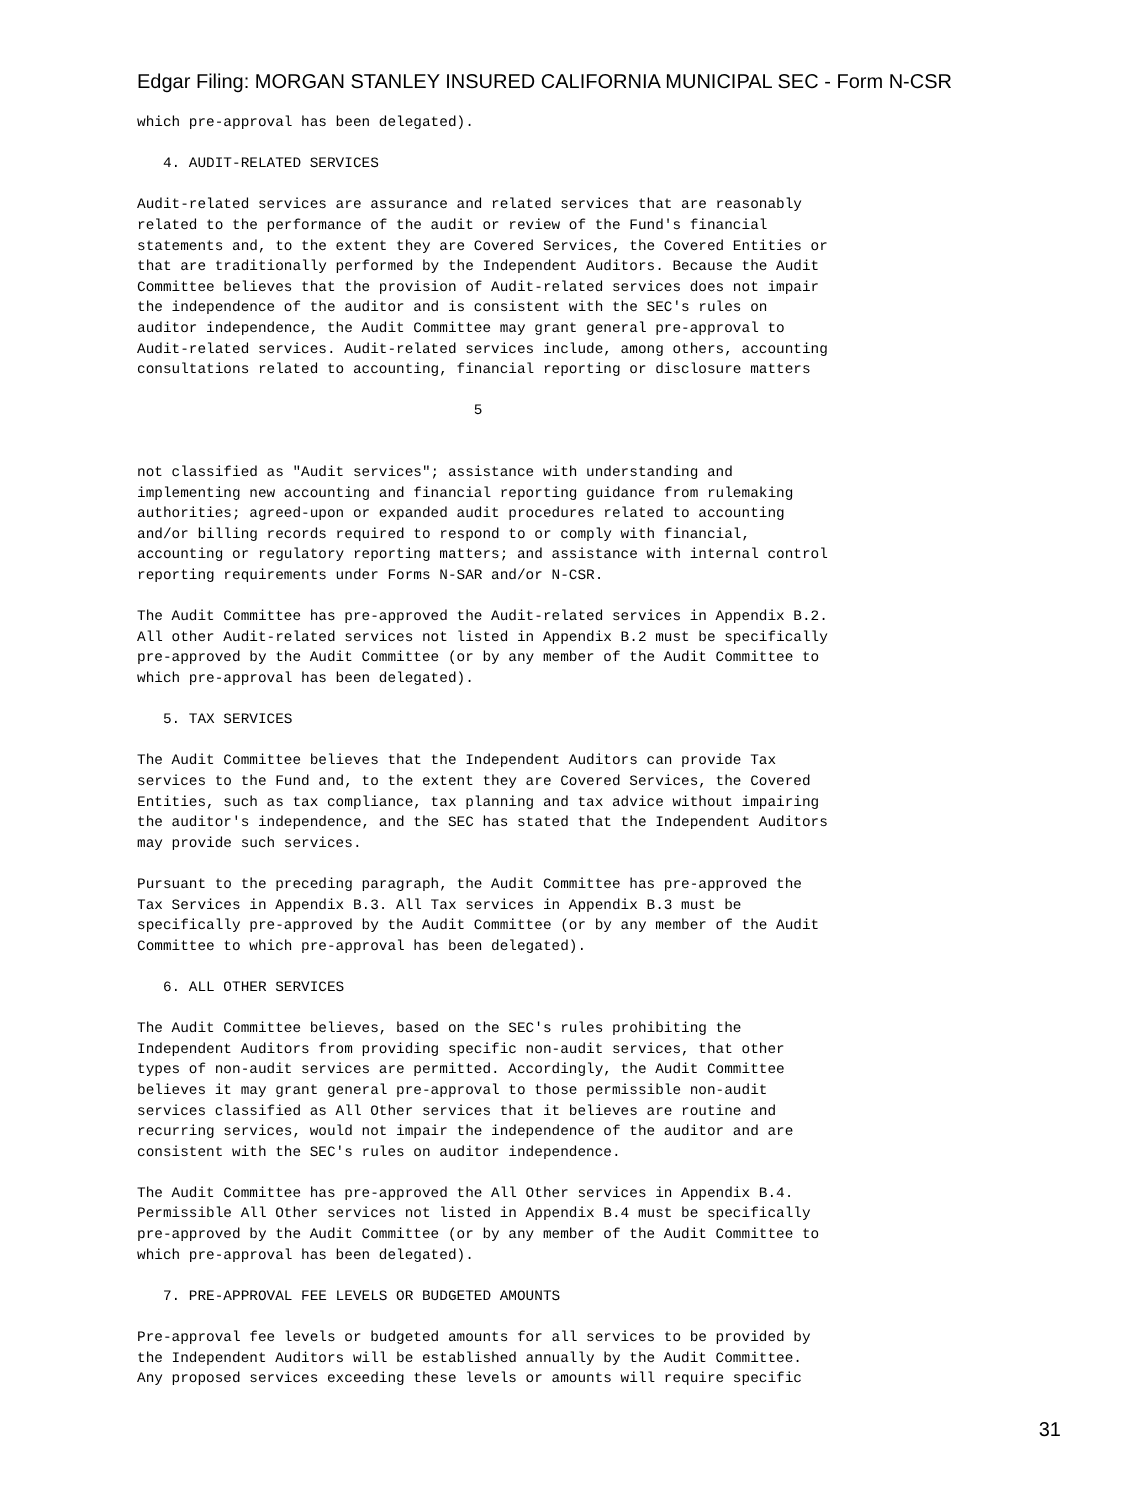Edgar Filing: MORGAN STANLEY INSURED CALIFORNIA MUNICIPAL SEC - Form N-CSR
which pre-approval has been delegated).

   4. AUDIT-RELATED SERVICES

Audit-related services are assurance and related services that are reasonably
related to the performance of the audit or review of the Fund's financial
statements and, to the extent they are Covered Services, the Covered Entities or
that are traditionally performed by the Independent Auditors. Because the Audit
Committee believes that the provision of Audit-related services does not impair
the independence of the auditor and is consistent with the SEC's rules on
auditor independence, the Audit Committee may grant general pre-approval to
Audit-related services. Audit-related services include, among others, accounting
consultations related to accounting, financial reporting or disclosure matters

                                       5


not classified as "Audit services"; assistance with understanding and
implementing new accounting and financial reporting guidance from rulemaking
authorities; agreed-upon or expanded audit procedures related to accounting
and/or billing records required to respond to or comply with financial,
accounting or regulatory reporting matters; and assistance with internal control
reporting requirements under Forms N-SAR and/or N-CSR.

The Audit Committee has pre-approved the Audit-related services in Appendix B.2.
All other Audit-related services not listed in Appendix B.2 must be specifically
pre-approved by the Audit Committee (or by any member of the Audit Committee to
which pre-approval has been delegated).

   5. TAX SERVICES

The Audit Committee believes that the Independent Auditors can provide Tax
services to the Fund and, to the extent they are Covered Services, the Covered
Entities, such as tax compliance, tax planning and tax advice without impairing
the auditor's independence, and the SEC has stated that the Independent Auditors
may provide such services.

Pursuant to the preceding paragraph, the Audit Committee has pre-approved the
Tax Services in Appendix B.3. All Tax services in Appendix B.3 must be
specifically pre-approved by the Audit Committee (or by any member of the Audit
Committee to which pre-approval has been delegated).

   6. ALL OTHER SERVICES

The Audit Committee believes, based on the SEC's rules prohibiting the
Independent Auditors from providing specific non-audit services, that other
types of non-audit services are permitted. Accordingly, the Audit Committee
believes it may grant general pre-approval to those permissible non-audit
services classified as All Other services that it believes are routine and
recurring services, would not impair the independence of the auditor and are
consistent with the SEC's rules on auditor independence.

The Audit Committee has pre-approved the All Other services in Appendix B.4.
Permissible All Other services not listed in Appendix B.4 must be specifically
pre-approved by the Audit Committee (or by any member of the Audit Committee to
which pre-approval has been delegated).

   7. PRE-APPROVAL FEE LEVELS OR BUDGETED AMOUNTS

Pre-approval fee levels or budgeted amounts for all services to be provided by
the Independent Auditors will be established annually by the Audit Committee.
Any proposed services exceeding these levels or amounts will require specific
31